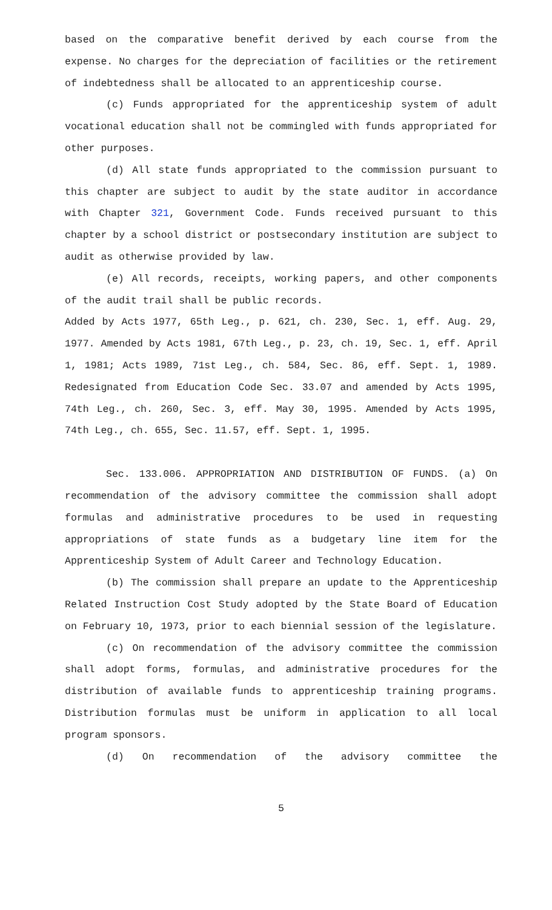based on the comparative benefit derived by each course from the expense. No charges for the depreciation of facilities or the retirement of indebtedness shall be allocated to an apprenticeship course.
(c) Funds appropriated for the apprenticeship system of adult vocational education shall not be commingled with funds appropriated for other purposes.
(d) All state funds appropriated to the commission pursuant to this chapter are subject to audit by the state auditor in accordance with Chapter 321, Government Code. Funds received pursuant to this chapter by a school district or postsecondary institution are subject to audit as otherwise provided by law.
(e) All records, receipts, working papers, and other components of the audit trail shall be public records.
Added by Acts 1977, 65th Leg., p. 621, ch. 230, Sec. 1, eff. Aug. 29, 1977. Amended by Acts 1981, 67th Leg., p. 23, ch. 19, Sec. 1, eff. April 1, 1981; Acts 1989, 71st Leg., ch. 584, Sec. 86, eff. Sept. 1, 1989. Redesignated from Education Code Sec. 33.07 and amended by Acts 1995, 74th Leg., ch. 260, Sec. 3, eff. May 30, 1995. Amended by Acts 1995, 74th Leg., ch. 655, Sec. 11.57, eff. Sept. 1, 1995.
Sec. 133.006. APPROPRIATION AND DISTRIBUTION OF FUNDS. (a) On recommendation of the advisory committee the commission shall adopt formulas and administrative procedures to be used in requesting appropriations of state funds as a budgetary line item for the Apprenticeship System of Adult Career and Technology Education.
(b) The commission shall prepare an update to the Apprenticeship Related Instruction Cost Study adopted by the State Board of Education on February 10, 1973, prior to each biennial session of the legislature.
(c) On recommendation of the advisory committee the commission shall adopt forms, formulas, and administrative procedures for the distribution of available funds to apprenticeship training programs. Distribution formulas must be uniform in application to all local program sponsors.
(d) On recommendation of the advisory committee the
5